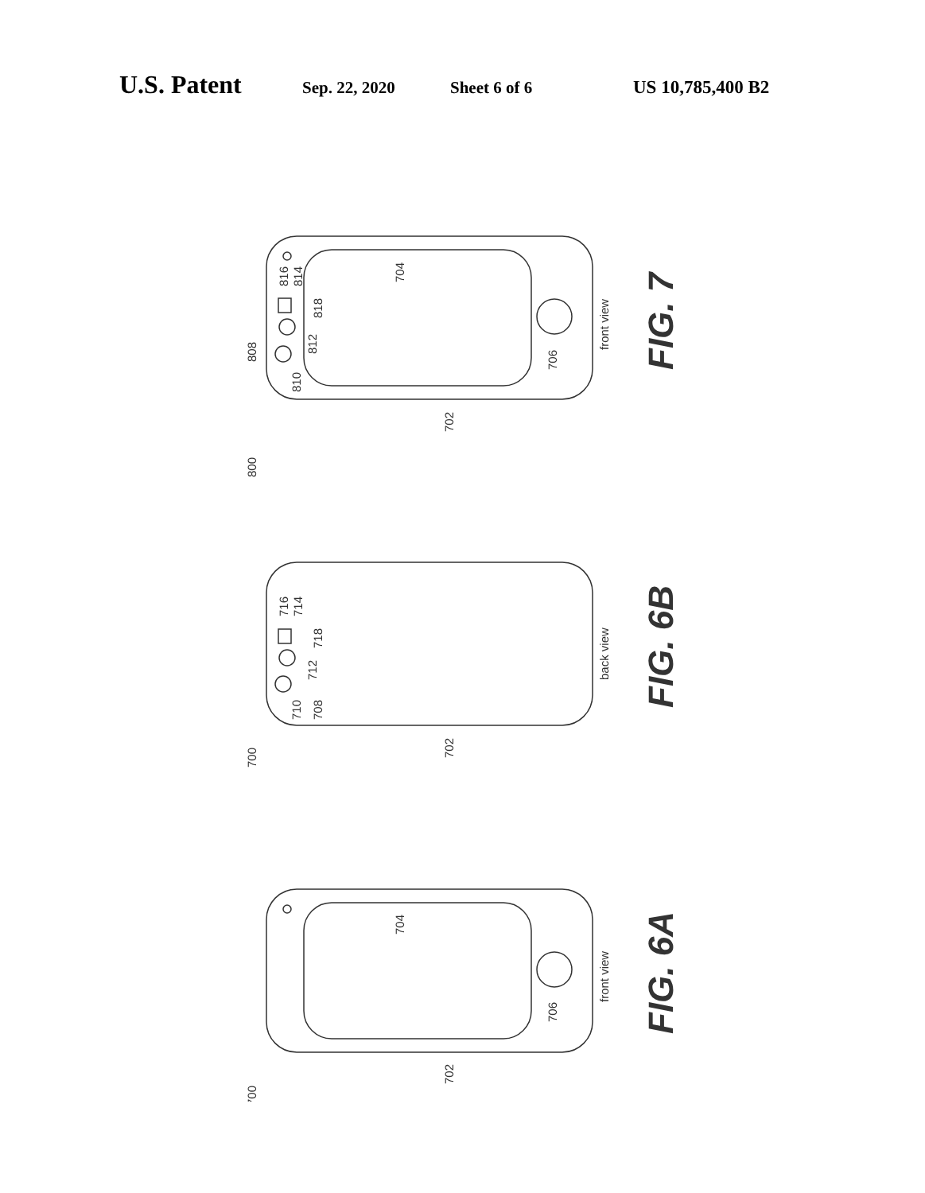U.S. Patent Sep. 22, 2020 Sheet 6 of 6 US 10,785,400 B2
FIG. 7
FIG. 6B
FIG. 6A
front view
back view
front view
800
700
700
702
702
702
704
704
706
706
808
810
812
814
816
818
710
708
712
714
716
718